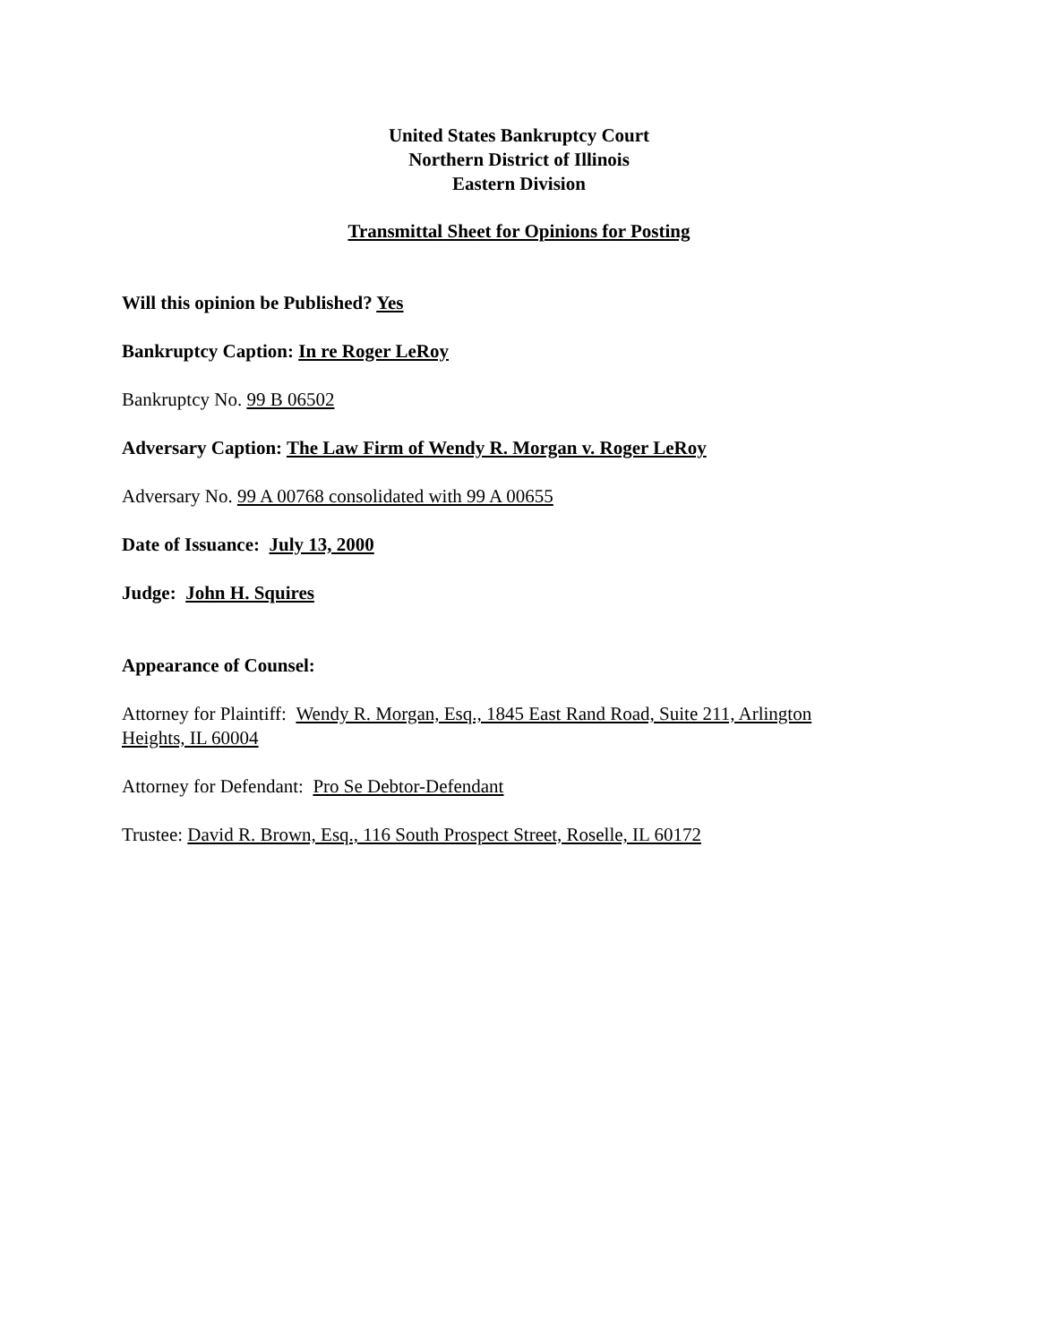United States Bankruptcy Court
Northern District of Illinois
Eastern Division
Transmittal Sheet for Opinions for Posting
Will this opinion be Published? Yes
Bankruptcy Caption: In re Roger LeRoy
Bankruptcy No. 99 B 06502
Adversary Caption: The Law Firm of Wendy R. Morgan v. Roger LeRoy
Adversary No. 99 A 00768 consolidated with 99 A 00655
Date of Issuance: July 13, 2000
Judge: John H. Squires
Appearance of Counsel:
Attorney for Plaintiff: Wendy R. Morgan, Esq., 1845 East Rand Road, Suite 211, Arlington Heights, IL 60004
Attorney for Defendant: Pro Se Debtor-Defendant
Trustee: David R. Brown, Esq., 116 South Prospect Street, Roselle, IL 60172